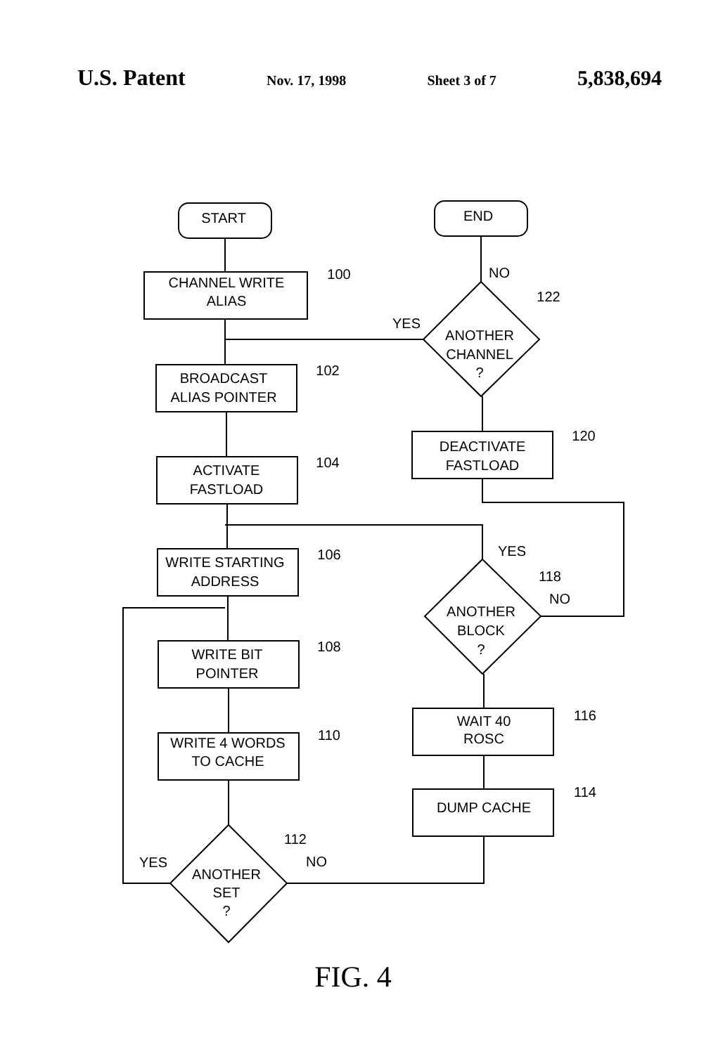U.S. Patent Nov. 17, 1998 Sheet 3 of 7 5,838,694
START
END
CHANNEL WRITE
ALIAS
BROADCAST
ALIAS POINTER
ACTIVATE
FASTLOAD
WRITE STARTING
ADDRESS
WRITE BIT
POINTER
WRITE 4 WORDS
TO CACHE
ANOTHER
SET
?
DUMP CACHE
WAIT 40
ROSC
ANOTHER
BLOCK
?
DEACTIVATE
FASTLOAD
ANOTHER
CHANNEL
?
100
102
104
106
108
110
112
114
116
118
120
122
NO
YES
YES
NO
YES
NO
FIG. 4